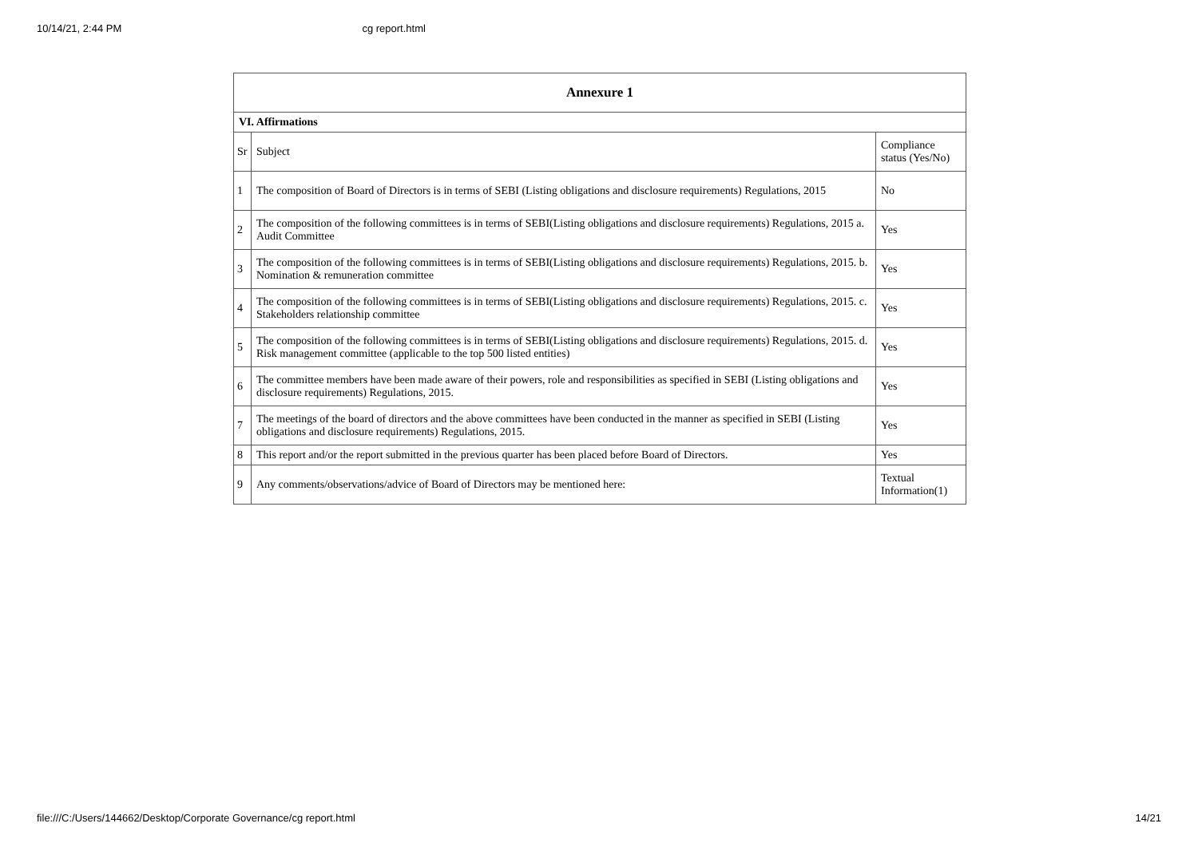10/14/21, 2:44 PM cg report.html
| Annexure 1 | | |
| --- | --- | --- |
| VI. Affirmations | | |
| Sr | Subject | Compliance status (Yes/No) |
| 1 | The composition of Board of Directors is in terms of SEBI (Listing obligations and disclosure requirements) Regulations, 2015 | No |
| 2 | The composition of the following committees is in terms of SEBI(Listing obligations and disclosure requirements) Regulations, 2015 a. Audit Committee | Yes |
| 3 | The composition of the following committees is in terms of SEBI(Listing obligations and disclosure requirements) Regulations, 2015. b. Nomination & remuneration committee | Yes |
| 4 | The composition of the following committees is in terms of SEBI(Listing obligations and disclosure requirements) Regulations, 2015. c. Stakeholders relationship committee | Yes |
| 5 | The composition of the following committees is in terms of SEBI(Listing obligations and disclosure requirements) Regulations, 2015. d. Risk management committee (applicable to the top 500 listed entities) | Yes |
| 6 | The committee members have been made aware of their powers, role and responsibilities as specified in SEBI (Listing obligations and disclosure requirements) Regulations, 2015. | Yes |
| 7 | The meetings of the board of directors and the above committees have been conducted in the manner as specified in SEBI (Listing obligations and disclosure requirements) Regulations, 2015. | Yes |
| 8 | This report and/or the report submitted in the previous quarter has been placed before Board of Directors. | Yes |
| 9 | Any comments/observations/advice of Board of Directors may be mentioned here: | Textual Information(1) |
file:///C:/Users/144662/Desktop/Corporate Governance/cg report.html 14/21